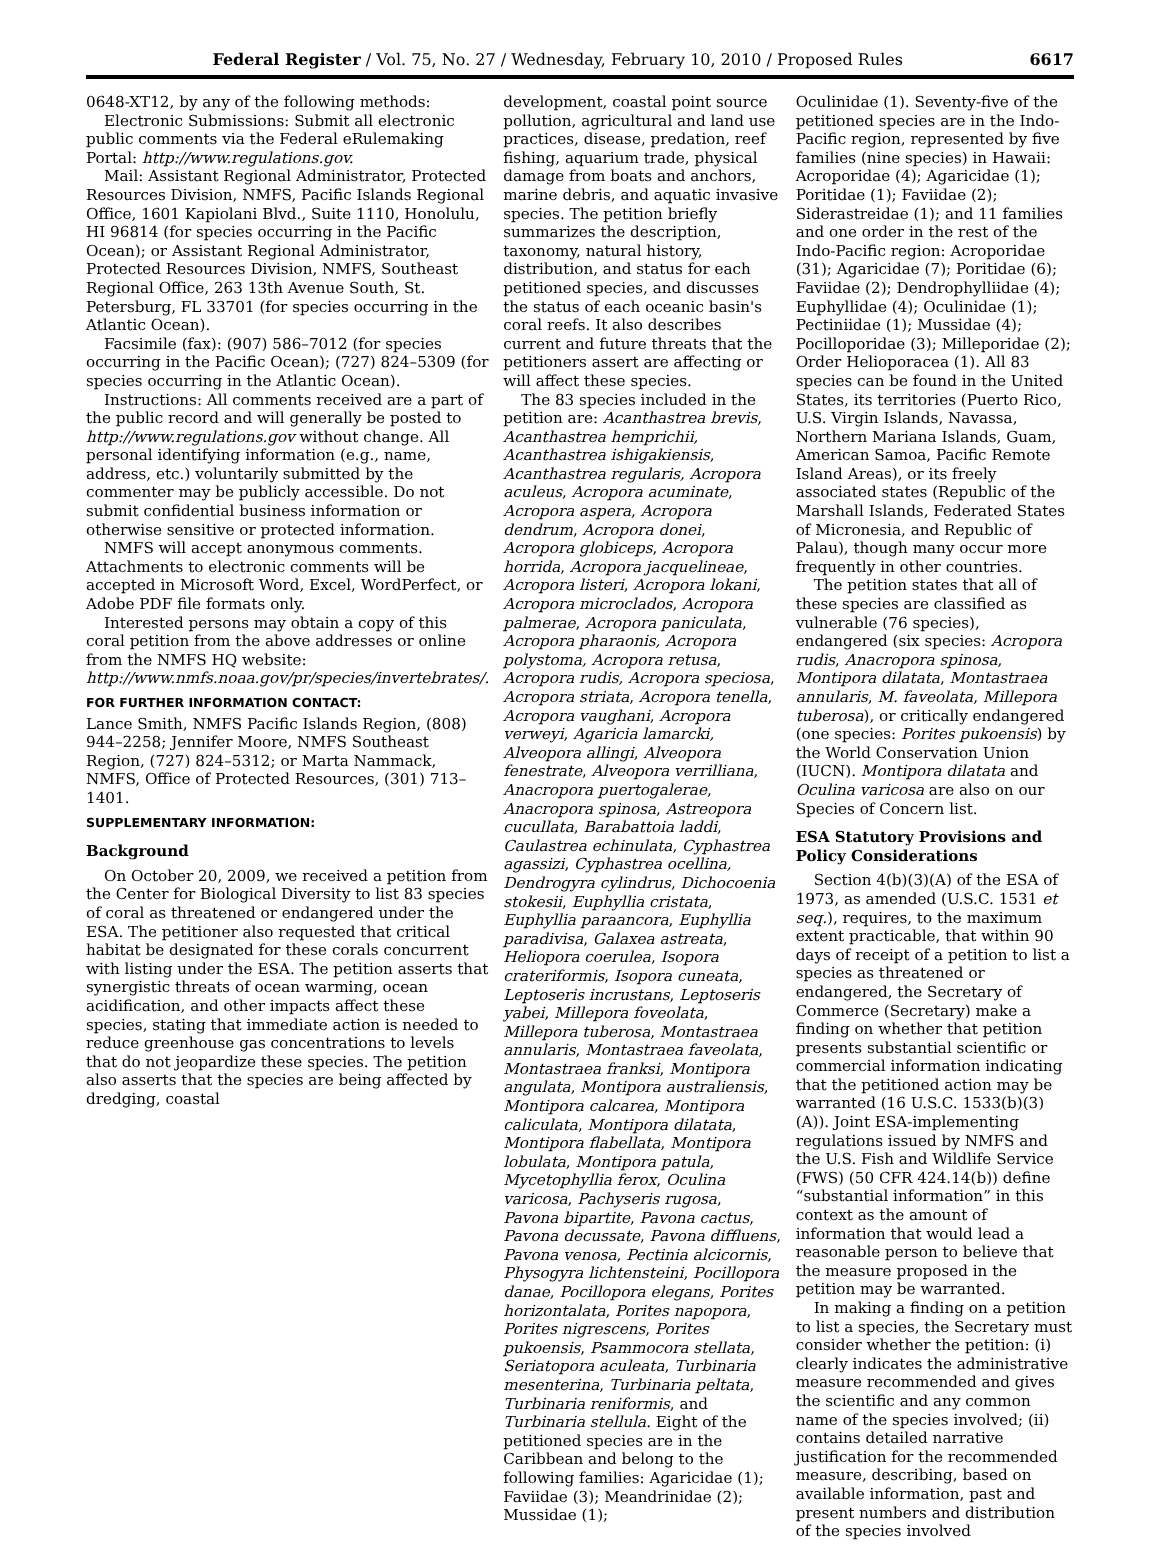Federal Register / Vol. 75, No. 27 / Wednesday, February 10, 2010 / Proposed Rules 6617
0648-XT12, by any of the following methods:
Electronic Submissions: Submit all electronic public comments via the Federal eRulemaking Portal: http://www.regulations.gov.
Mail: Assistant Regional Administrator, Protected Resources Division, NMFS, Pacific Islands Regional Office, 1601 Kapiolani Blvd., Suite 1110, Honolulu, HI 96814 (for species occurring in the Pacific Ocean); or Assistant Regional Administrator, Protected Resources Division, NMFS, Southeast Regional Office, 263 13th Avenue South, St. Petersburg, FL 33701 (for species occurring in the Atlantic Ocean).
Facsimile (fax): (907) 586–7012 (for species occurring in the Pacific Ocean); (727) 824–5309 (for species occurring in the Atlantic Ocean).
Instructions: All comments received are a part of the public record and will generally be posted to http://www.regulations.gov without change. All personal identifying information (e.g., name, address, etc.) voluntarily submitted by the commenter may be publicly accessible. Do not submit confidential business information or otherwise sensitive or protected information.
NMFS will accept anonymous comments. Attachments to electronic comments will be accepted in Microsoft Word, Excel, WordPerfect, or Adobe PDF file formats only.
Interested persons may obtain a copy of this coral petition from the above addresses or online from the NMFS HQ website: http://www.nmfs.noaa.gov/pr/species/invertebrates/.
FOR FURTHER INFORMATION CONTACT:
Lance Smith, NMFS Pacific Islands Region, (808) 944–2258; Jennifer Moore, NMFS Southeast Region, (727) 824–5312; or Marta Nammack, NMFS, Office of Protected Resources, (301) 713–1401.
SUPPLEMENTARY INFORMATION:
Background
On October 20, 2009, we received a petition from the Center for Biological Diversity to list 83 species of coral as threatened or endangered under the ESA. The petitioner also requested that critical habitat be designated for these corals concurrent with listing under the ESA. The petition asserts that synergistic threats of ocean warming, ocean acidification, and other impacts affect these species, stating that immediate action is needed to reduce greenhouse gas concentrations to levels that do not jeopardize these species. The petition also asserts that the species are being affected by dredging, coastal
development, coastal point source pollution, agricultural and land use practices, disease, predation, reef fishing, aquarium trade, physical damage from boats and anchors, marine debris, and aquatic invasive species. The petition briefly summarizes the description, taxonomy, natural history, distribution, and status for each petitioned species, and discusses the status of each oceanic basin's coral reefs. It also describes current and future threats that the petitioners assert are affecting or will affect these species.
The 83 species included in the petition are: Acanthastrea brevis, Acanthastrea hemprichii, Acanthastrea ishigakiensis, Acanthastrea regularis, Acropora aculeus, Acropora acuminate, Acropora aspera, Acropora dendrum, Acropora donei, Acropora globiceps, Acropora horrida, Acropora jacquelineae, Acropora listeri, Acropora lokani, Acropora microclados, Acropora palmerae, Acropora paniculata, Acropora pharaonis, Acropora polystoma, Acropora retusa, Acropora rudis, Acropora speciosa, Acropora striata, Acropora tenella, Acropora vaughani, Acropora verweyi, Agaricia lamarcki, Alveopora allingi, Alveopora fenestrate, Alveopora verrilliana, Anacropora puertogalerae, Anacropora spinosa, Astreopora cucullata, Barabattoia laddi, Caulastrea echinulata, Cyphastrea agassizi, Cyphastrea ocellina, Dendrogyra cylindrus, Dichocoenia stokesii, Euphyllia cristata, Euphyllia paraancora, Euphyllia paradivisa, Galaxea astreata, Heliopora coerulea, Isopora crateriformis, Isopora cuneata, Leptoseris incrustans, Leptoseris yabei, Millepora foveolata, Millepora tuberosa, Montastraea annularis, Montastraea faveolata, Montastraea franksi, Montipora angulata, Montipora australiensis, Montipora calcarea, Montipora caliculata, Montipora dilatata, Montipora flabellata, Montipora lobulata, Montipora patula, Mycetophyllia ferox, Oculina varicosa, Pachyseris rugosa, Pavona bipartite, Pavona cactus, Pavona decussate, Pavona diffluens, Pavona venosa, Pectinia alcicornis, Physogyra lichtensteini, Pocillopora danae, Pocillopora elegans, Porites horizontalata, Porites napopora, Porites nigrescens, Porites pukoensis, Psammocora stellata, Seriatopora aculeata, Turbinaria mesenterina, Turbinaria peltata, Turbinaria reniformis, and Turbinaria stellula. Eight of the petitioned species are in the Caribbean and belong to the following families: Agaricidae (1); Faviidae (3); Meandrinidae (2); Mussidae (1);
Oculinidae (1). Seventy-five of the petitioned species are in the Indo-Pacific region, represented by five families (nine species) in Hawaii: Acroporidae (4); Agaricidae (1); Poritidae (1); Faviidae (2); Siderastreidae (1); and 11 families and one order in the rest of the Indo-Pacific region: Acroporidae (31); Agaricidae (7); Poritidae (6); Faviidae (2); Dendrophylliidae (4); Euphyllidae (4); Oculinidae (1); Pectiniidae (1); Mussidae (4); Pocilloporidae (3); Milleporidae (2); Order Helioporacea (1). All 83 species can be found in the United States, its territories (Puerto Rico, U.S. Virgin Islands, Navassa, Northern Mariana Islands, Guam, American Samoa, Pacific Remote Island Areas), or its freely associated states (Republic of the Marshall Islands, Federated States of Micronesia, and Republic of Palau), though many occur more frequently in other countries.
The petition states that all of these species are classified as vulnerable (76 species), endangered (six species: Acropora rudis, Anacropora spinosa, Montipora dilatata, Montastraea annularis, M. faveolata, Millepora tuberosa), or critically endangered (one species: Porites pukoensis) by the World Conservation Union (IUCN). Montipora dilatata and Oculina varicosa are also on our Species of Concern list.
ESA Statutory Provisions and Policy Considerations
Section 4(b)(3)(A) of the ESA of 1973, as amended (U.S.C. 1531 et seq.), requires, to the maximum extent practicable, that within 90 days of receipt of a petition to list a species as threatened or endangered, the Secretary of Commerce (Secretary) make a finding on whether that petition presents substantial scientific or commercial information indicating that the petitioned action may be warranted (16 U.S.C. 1533(b)(3)(A)). Joint ESA-implementing regulations issued by NMFS and the U.S. Fish and Wildlife Service (FWS) (50 CFR 424.14(b)) define “substantial information” in this context as the amount of information that would lead a reasonable person to believe that the measure proposed in the petition may be warranted.
In making a finding on a petition to list a species, the Secretary must consider whether the petition: (i) clearly indicates the administrative measure recommended and gives the scientific and any common name of the species involved; (ii) contains detailed narrative justification for the recommended measure, describing, based on available information, past and present numbers and distribution of the species involved